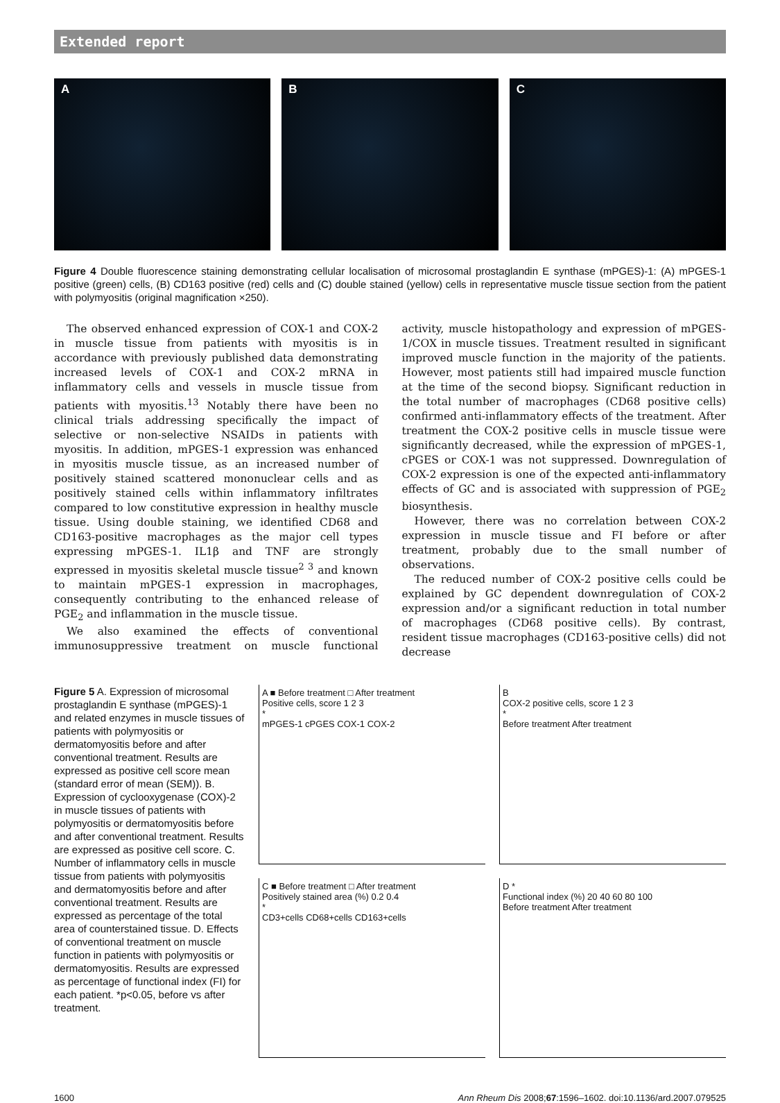Extended report
A B C
Figure 4 Double fluorescence staining demonstrating cellular localisation of microsomal prostaglandin E synthase (mPGES)-1: (A) mPGES-1 positive (green) cells, (B) CD163 positive (red) cells and (C) double stained (yellow) cells in representative muscle tissue section from the patient with polymyositis (original magnification ×250).
The observed enhanced expression of COX-1 and COX-2 in muscle tissue from patients with myositis is in accordance with previously published data demonstrating increased levels of COX-1 and COX-2 mRNA in inflammatory cells and vessels in muscle tissue from patients with myositis.<sup>13</sup> Notably there have been no clinical trials addressing specifically the impact of selective or non-selective NSAIDs in patients with myositis. In addition, mPGES-1 expression was enhanced in myositis muscle tissue, as an increased number of positively stained scattered mononuclear cells and as positively stained cells within inflammatory infiltrates compared to low constitutive expression in healthy muscle tissue. Using double staining, we identified CD68 and CD163-positive macrophages as the major cell types expressing mPGES-1. IL1β and TNF are strongly expressed in myositis skeletal muscle tissue<sup>2 3</sup> and known to maintain mPGES-1 expression in macrophages, consequently contributing to the enhanced release of PGE<sub>2</sub> and inflammation in the muscle tissue.
We also examined the effects of conventional immunosuppressive treatment on muscle functional activity, muscle histopathology and expression of mPGES-1/COX in muscle tissues. Treatment resulted in significant improved muscle function in the majority of the patients. However, most patients still had impaired muscle function at the time of the second biopsy. Significant reduction in the total number of macrophages (CD68 positive cells) confirmed anti-inflammatory effects of the treatment. After treatment the COX-2 positive cells in muscle tissue were significantly decreased, while the expression of mPGES-1, cPGES or COX-1 was not suppressed. Downregulation of COX-2 expression is one of the expected anti-inflammatory effects of GC and is associated with suppression of PGE<sub>2</sub> biosynthesis.
However, there was no correlation between COX-2 expression in muscle tissue and FI before or after treatment, probably due to the small number of observations.
The reduced number of COX-2 positive cells could be explained by GC dependent downregulation of COX-2 expression and/or a significant reduction in total number of macrophages (CD68 positive cells). By contrast, resident tissue macrophages (CD163-positive cells) did not decrease
Figure 5 A. Expression of microsomal prostaglandin E synthase (mPGES)-1 and related enzymes in muscle tissues of patients with polymyositis or dermatomyositis before and after conventional treatment. Results are expressed as positive cell score mean (standard error of mean (SEM)). B. Expression of cyclooxygenase (COX)-2 in muscle tissues of patients with polymyositis or dermatomyositis before and after conventional treatment. Results are expressed as positive cell score. C. Number of inflammatory cells in muscle tissue from patients with polymyositis and dermatomyositis before and after conventional treatment. Results are expressed as percentage of the total area of counterstained tissue. D. Effects of conventional treatment on muscle function in patients with polymyositis or dermatomyositis. Results are expressed as percentage of functional index (FI) for each patient. *p<0.05, before vs after treatment.
A ■ Before treatment □ After treatment
Positive cells, score 1 2 3
*
mPGES-1 cPGES COX-1 COX-2
B
COX-2 positive cells, score 1 2 3
*
Before treatment After treatment
C ■ Before treatment □ After treatment
Positively stained area (%) 0.2 0.4
*
CD3+cells CD68+cells CD163+cells
D *
Functional index (%) 20 40 60 80 100
Before treatment After treatment
1600 Ann Rheum Dis 2008;67:1596–1602. doi:10.1136/ard.2007.079525